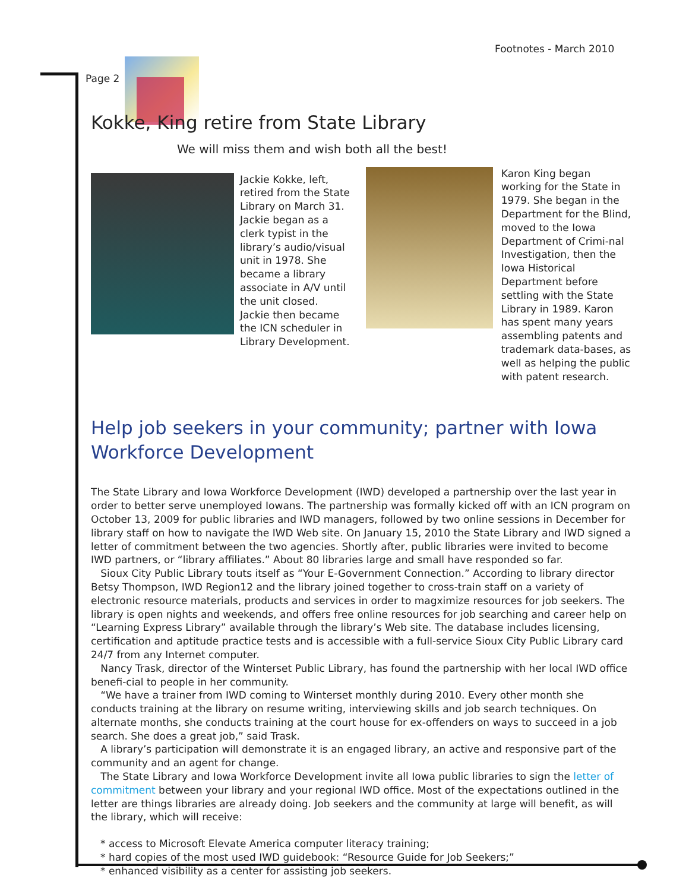Footnotes - March 2010
Page 2
Kokke, King retire from State Library
We will miss them and wish both all the best!
Jackie Kokke, left, retired from the State Library on March 31. Jackie began as a clerk typist in the library’s audio/visual unit in 1978. She became a library associate in A/V until the unit closed. Jackie then became the ICN scheduler in Library Development.
Karon King began working for the State in 1979. She began in the Department for the Blind, moved to the Iowa Department of Crimi-nal Investigation, then the Iowa Historical Department before settling with the State Library in 1989. Karon has spent many years assembling patents and trademark data-bases, as well as helping the public with patent research.
Help job seekers in your community; partner with Iowa Workforce Development
The State Library and Iowa Workforce Development (IWD) developed a partnership over the last year in order to better serve unemployed Iowans. The partnership was formally kicked off with an ICN program on October 13, 2009 for public libraries and IWD managers, followed by two online sessions in December for library staff on how to navigate the IWD Web site. On January 15, 2010 the State Library and IWD signed a letter of commitment between the two agencies. Shortly after, public libraries were invited to become IWD partners, or “library affiliates.” About 80 libraries large and small have responded so far.
Sioux City Public Library touts itself as “Your E-Government Connection.” According to library director Betsy Thompson, IWD Region12 and the library joined together to cross-train staff on a variety of electronic resource materials, products and services in order to magximize resources for job seekers. The library is open nights and weekends, and offers free online resources for job searching and career help on “Learning Express Library” available through the library’s Web site. The database includes licensing, certification and aptitude practice tests and is accessible with a full-service Sioux City Public Library card 24/7 from any Internet computer.
Nancy Trask, director of the Winterset Public Library, has found the partnership with her local IWD office benefi-cial to people in her community.
“We have a trainer from IWD coming to Winterset monthly during 2010. Every other month she conducts training at the library on resume writing, interviewing skills and job search techniques. On alternate months, she conducts training at the court house for ex-offenders on ways to succeed in a job search. She does a great job,” said Trask.
A library’s participation will demonstrate it is an engaged library, an active and responsive part of the community and an agent for change.
The State Library and Iowa Workforce Development invite all Iowa public libraries to sign the letter of commitment between your library and your regional IWD office. Most of the expectations outlined in the letter are things libraries are already doing. Job seekers and the community at large will benefit, as will the library, which will receive:
* access to Microsoft Elevate America computer literacy training;
* hard copies of the most used IWD guidebook: “Resource Guide for Job Seekers;”
* enhanced visibility as a center for assisting job seekers.